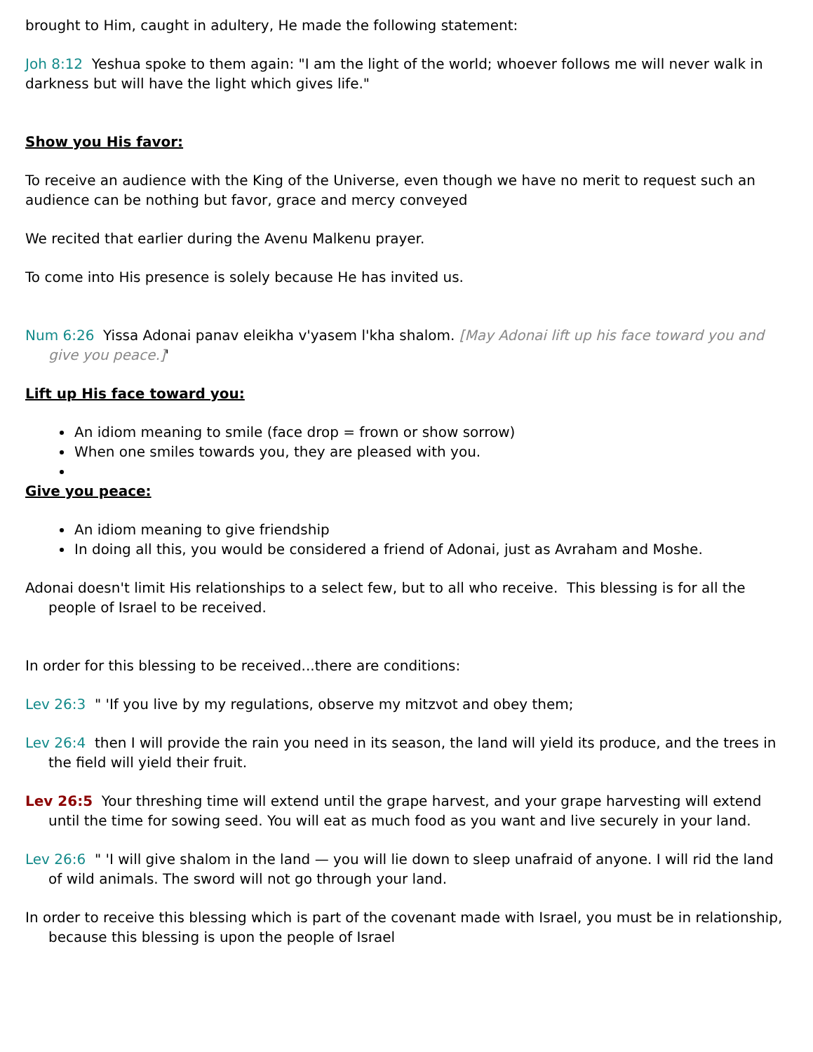brought to Him, caught in adultery, He made the following statement:
Joh 8:12 Yeshua spoke to them again: "I am the light of the world; whoever follows me will never walk in darkness but will have the light which gives life."
Show you His favor:
To receive an audience with the King of the Universe, even though we have no merit to request such an audience can be nothing but favor, grace and mercy conveyed
We recited that earlier during the Avenu Malkenu prayer.
To come into His presence is solely because He has invited us.
Num 6:26 Yissa Adonai panav eleikha v'yasem l'kha shalom. [May Adonai lift up his face toward you and give you peace.]'
Lift up His face toward you:
An idiom meaning to smile (face drop = frown or show sorrow)
When one smiles towards you, they are pleased with you.
Give you peace:
An idiom meaning to give friendship
In doing all this, you would be considered a friend of Adonai, just as Avraham and Moshe.
Adonai doesn't limit His relationships to a select few, but to all who receive. This blessing is for all the people of Israel to be received.
In order for this blessing to be received...there are conditions:
Lev 26:3 " 'If you live by my regulations, observe my mitzvot and obey them;
Lev 26:4 then I will provide the rain you need in its season, the land will yield its produce, and the trees in the field will yield their fruit.
Lev 26:5 Your threshing time will extend until the grape harvest, and your grape harvesting will extend until the time for sowing seed. You will eat as much food as you want and live securely in your land.
Lev 26:6 " 'I will give shalom in the land — you will lie down to sleep unafraid of anyone. I will rid the land of wild animals. The sword will not go through your land.
In order to receive this blessing which is part of the covenant made with Israel, you must be in relationship, because this blessing is upon the people of Israel